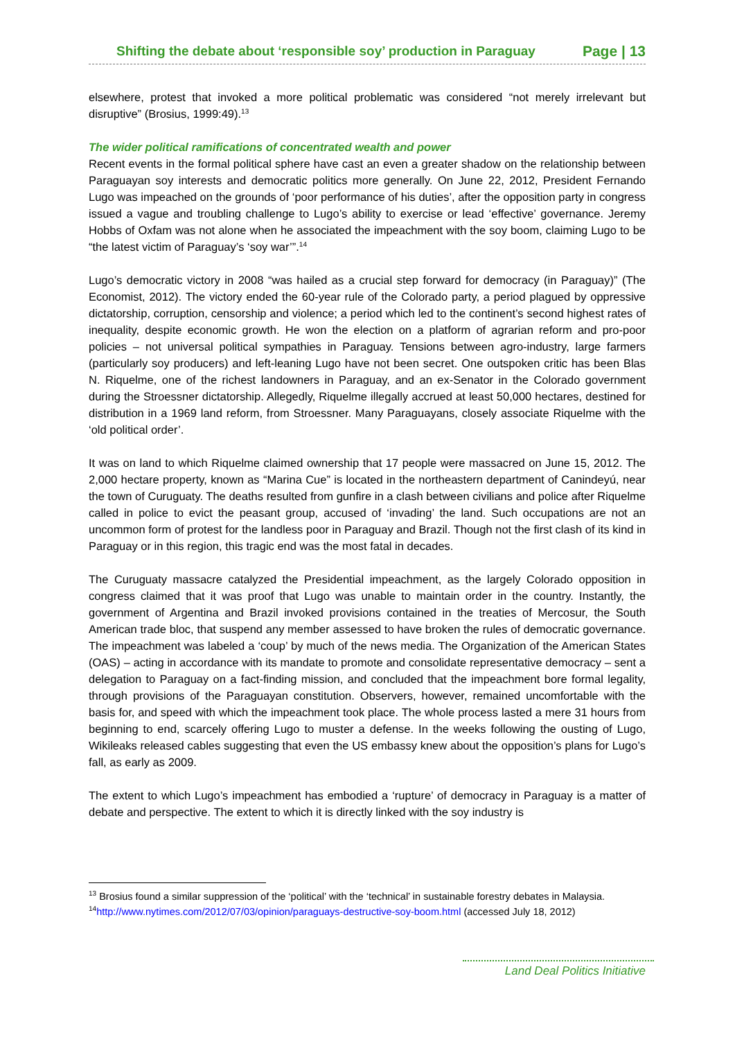Shifting the debate about ‘responsible soy’ production in Paraguay Page | 13
elsewhere, protest that invoked a more political problematic was considered “not merely irrelevant but disruptive” (Brosius, 1999:49).<sup>13</sup>
The wider political ramifications of concentrated wealth and power
Recent events in the formal political sphere have cast an even a greater shadow on the relationship between Paraguayan soy interests and democratic politics more generally. On June 22, 2012, President Fernando Lugo was impeached on the grounds of ‘poor performance of his duties’, after the opposition party in congress issued a vague and troubling challenge to Lugo’s ability to exercise or lead ‘effective’ governance. Jeremy Hobbs of Oxfam was not alone when he associated the impeachment with the soy boom, claiming Lugo to be “the latest victim of Paraguay’s ‘soy war’”.<sup>14</sup>
Lugo’s democratic victory in 2008 “was hailed as a crucial step forward for democracy (in Paraguay)” (The Economist, 2012). The victory ended the 60-year rule of the Colorado party, a period plagued by oppressive dictatorship, corruption, censorship and violence; a period which led to the continent’s second highest rates of inequality, despite economic growth. He won the election on a platform of agrarian reform and pro-poor policies – not universal political sympathies in Paraguay. Tensions between agro-industry, large farmers (particularly soy producers) and left-leaning Lugo have not been secret. One outspoken critic has been Blas N. Riquelme, one of the richest landowners in Paraguay, and an ex-Senator in the Colorado government during the Stroessner dictatorship. Allegedly, Riquelme illegally accrued at least 50,000 hectares, destined for distribution in a 1969 land reform, from Stroessner. Many Paraguayans, closely associate Riquelme with the ‘old political order’.
It was on land to which Riquelme claimed ownership that 17 people were massacred on June 15, 2012. The 2,000 hectare property, known as “Marina Cue” is located in the northeastern department of Canindeyú, near the town of Curuguaty. The deaths resulted from gunfire in a clash between civilians and police after Riquelme called in police to evict the peasant group, accused of ‘invading’ the land. Such occupations are not an uncommon form of protest for the landless poor in Paraguay and Brazil. Though not the first clash of its kind in Paraguay or in this region, this tragic end was the most fatal in decades.
The Curuguaty massacre catalyzed the Presidential impeachment, as the largely Colorado opposition in congress claimed that it was proof that Lugo was unable to maintain order in the country. Instantly, the government of Argentina and Brazil invoked provisions contained in the treaties of Mercosur, the South American trade bloc, that suspend any member assessed to have broken the rules of democratic governance. The impeachment was labeled a ‘coup’ by much of the news media. The Organization of the American States (OAS) – acting in accordance with its mandate to promote and consolidate representative democracy – sent a delegation to Paraguay on a fact-finding mission, and concluded that the impeachment bore formal legality, through provisions of the Paraguayan constitution. Observers, however, remained uncomfortable with the basis for, and speed with which the impeachment took place. The whole process lasted a mere 31 hours from beginning to end, scarcely offering Lugo to muster a defense. In the weeks following the ousting of Lugo, Wikileaks released cables suggesting that even the US embassy knew about the opposition’s plans for Lugo’s fall, as early as 2009.
The extent to which Lugo’s impeachment has embodied a ‘rupture’ of democracy in Paraguay is a matter of debate and perspective. The extent to which it is directly linked with the soy industry is
<sup>13</sup> Brosius found a similar suppression of the ‘political’ with the ‘technical’ in sustainable forestry debates in Malaysia.
<sup>14</sup> http://www.nytimes.com/2012/07/03/opinion/paraguays-destructive-soy-boom.html (accessed July 18, 2012)
Land Deal Politics Initiative